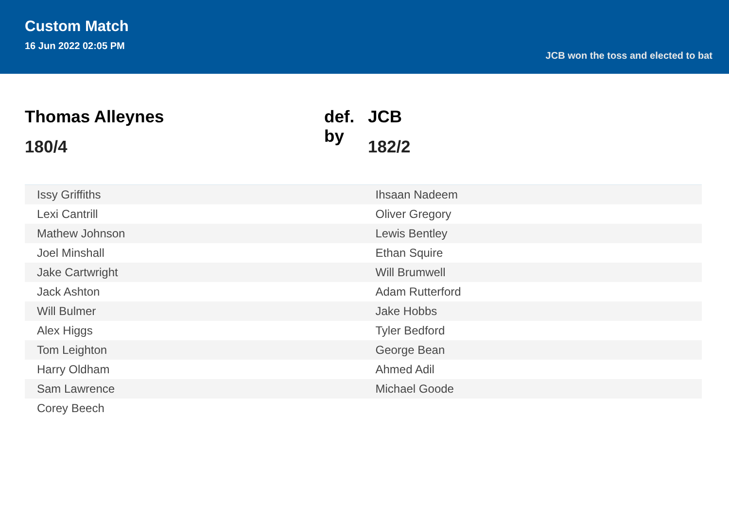Custom Match
16 Jun 2022 02:05 PM
JCB won the toss and elected to bat
Thomas Alleynes
180/4
def. by
JCB
182/2
| Issy Griffiths | Ihsaan Nadeem |
| Lexi Cantrill | Oliver Gregory |
| Mathew Johnson | Lewis Bentley |
| Joel Minshall | Ethan Squire |
| Jake Cartwright | Will Brumwell |
| Jack Ashton | Adam Rutterford |
| Will Bulmer | Jake Hobbs |
| Alex Higgs | Tyler Bedford |
| Tom Leighton | George Bean |
| Harry Oldham | Ahmed Adil |
| Sam Lawrence | Michael Goode |
| Corey Beech | |